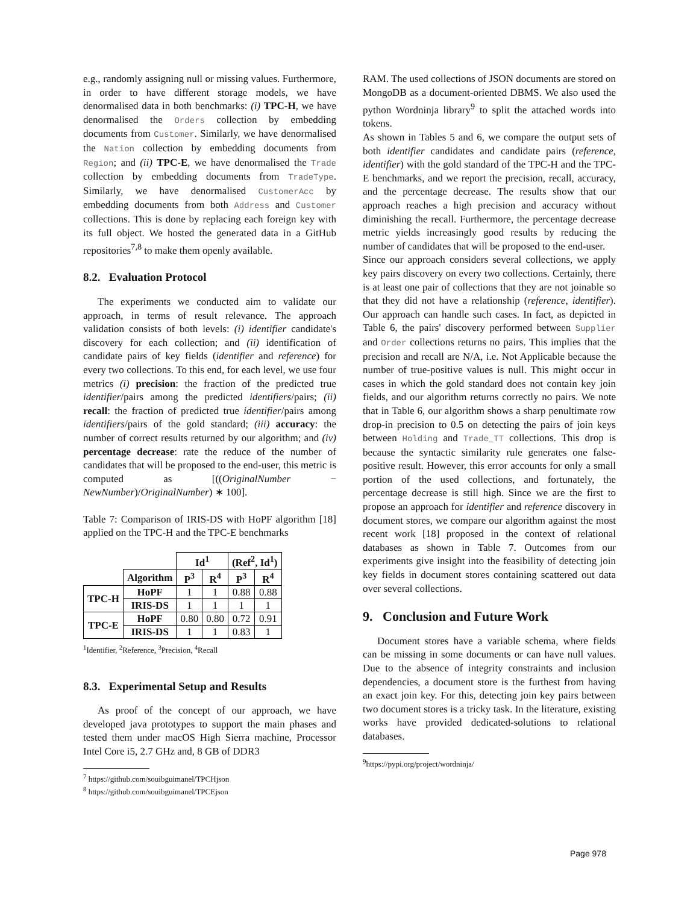e.g., randomly assigning null or missing values. Furthermore, in order to have different storage models, we have denormalised data in both benchmarks: (i) TPC-H, we have denormalised the Orders collection by embedding documents from Customer. Similarly, we have denormalised the Nation collection by embedding documents from Region; and (ii) TPC-E, we have denormalised the Trade collection by embedding documents from TradeType. Similarly, we have denormalised CustomerAcc by embedding documents from both Address and Customer collections. This is done by replacing each foreign key with its full object. We hosted the generated data in a GitHub repositories<sup>7,8</sup> to make them openly available.
8.2. Evaluation Protocol
The experiments we conducted aim to validate our approach, in terms of result relevance. The approach validation consists of both levels: (i) identifier candidate's discovery for each collection; and (ii) identification of candidate pairs of key fields (identifier and reference) for every two collections. To this end, for each level, we use four metrics (i) precision: the fraction of the predicted true identifier/pairs among the predicted identifiers/pairs; (ii) recall: the fraction of predicted true identifier/pairs among identifiers/pairs of the gold standard; (iii) accuracy: the number of correct results returned by our algorithm; and (iv) percentage decrease: rate the reduce of the number of candidates that will be proposed to the end-user, this metric is computed as [((OriginalNumber − NewNumber)/OriginalNumber) ∗ 100].
Table 7: Comparison of IRIS-DS with HoPF algorithm [18] applied on the TPC-H and the TPC-E benchmarks
| | | Id<sup>1</sup> | | (Ref<sup>2</sup>, Id<sup>1</sup>) | |
| | Algorithm | P<sup>3</sup> | R<sup>4</sup> | P<sup>3</sup> | R<sup>4</sup> |
| TPC-H | HoPF | 1 | 1 | 0.88 | 0.88 |
| | IRIS-DS | 1 | 1 | 1 | 1 |
| TPC-E | HoPF | 0.80 | 0.80 | 0.72 | 0.91 |
| | IRIS-DS | 1 | 1 | 0.83 | 1 |
<sup>1</sup> Identifier, <sup>2</sup>Reference, <sup>3</sup>Precision, <sup>4</sup>Recall
8.3. Experimental Setup and Results
As proof of the concept of our approach, we have developed java prototypes to support the main phases and tested them under macOS High Sierra machine, Processor Intel Core i5, 2.7 GHz and, 8 GB of DDR3
<sup>7</sup> https://github.com/souibguimanel/TPCHjson
<sup>8</sup> https://github.com/souibguimanel/TPCEjson
RAM. The used collections of JSON documents are stored on MongoDB as a document-oriented DBMS. We also used the python Wordninja library<sup>9</sup> to split the attached words into tokens.
As shown in Tables 5 and 6, we compare the output sets of both identifier candidates and candidate pairs (reference, identifier) with the gold standard of the TPC-H and the TPC-E benchmarks, and we report the precision, recall, accuracy, and the percentage decrease. The results show that our approach reaches a high precision and accuracy without diminishing the recall. Furthermore, the percentage decrease metric yields increasingly good results by reducing the number of candidates that will be proposed to the end-user.
Since our approach considers several collections, we apply key pairs discovery on every two collections. Certainly, there is at least one pair of collections that they are not joinable so that they did not have a relationship (reference, identifier). Our approach can handle such cases. In fact, as depicted in Table 6, the pairs' discovery performed between Supplier and Order collections returns no pairs. This implies that the precision and recall are N/A, i.e. Not Applicable because the number of true-positive values is null. This might occur in cases in which the gold standard does not contain key join fields, and our algorithm returns correctly no pairs. We note that in Table 6, our algorithm shows a sharp penultimate row drop-in precision to 0.5 on detecting the pairs of join keys between Holding and Trade_TT collections. This drop is because the syntactic similarity rule generates one false-positive result. However, this error accounts for only a small portion of the used collections, and fortunately, the percentage decrease is still high. Since we are the first to propose an approach for identifier and reference discovery in document stores, we compare our algorithm against the most recent work [18] proposed in the context of relational databases as shown in Table 7. Outcomes from our experiments give insight into the feasibility of detecting join key fields in document stores containing scattered out data over several collections.
9. Conclusion and Future Work
Document stores have a variable schema, where fields can be missing in some documents or can have null values. Due to the absence of integrity constraints and inclusion dependencies, a document store is the furthest from having an exact join key. For this, detecting join key pairs between two document stores is a tricky task. In the literature, existing works have provided dedicated-solutions to relational databases.
<sup>9</sup> https://pypi.org/project/wordninja/
Page 978